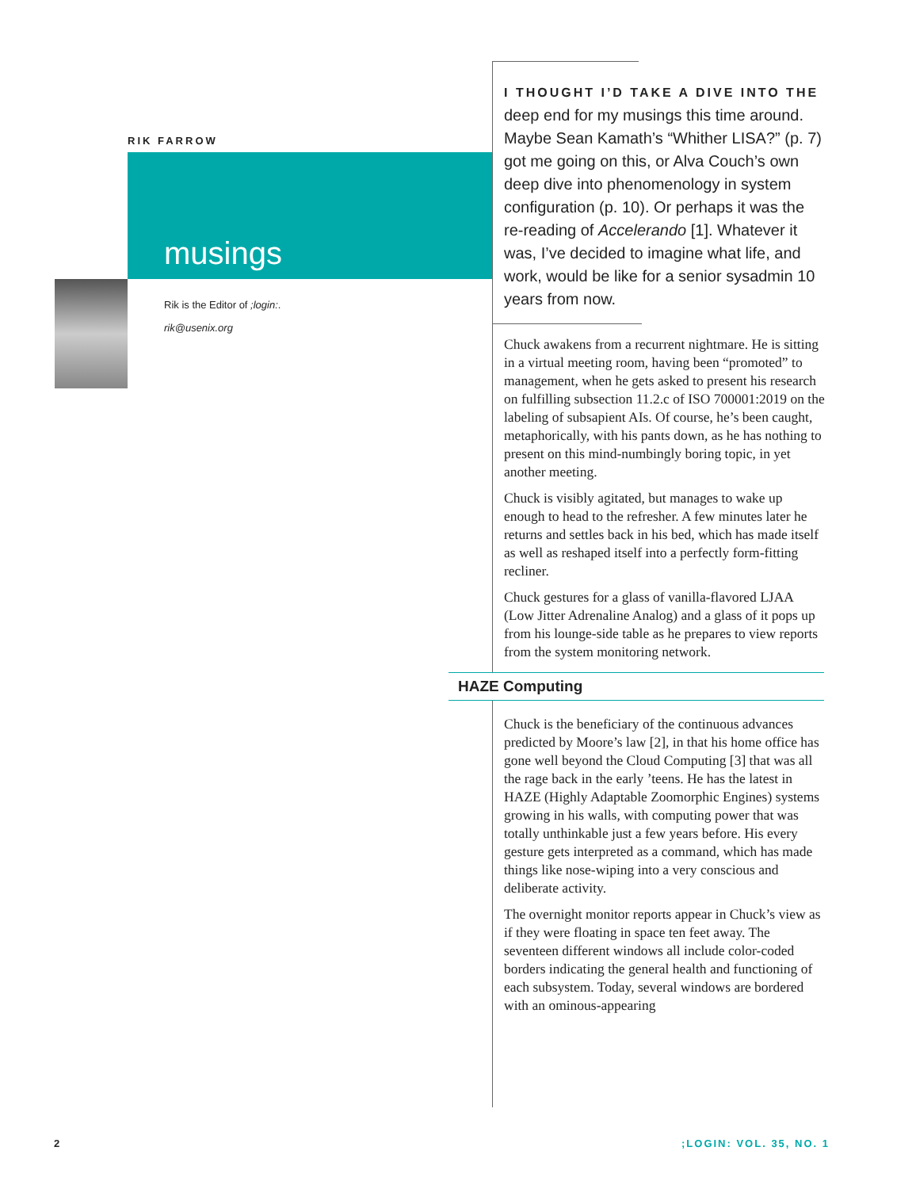RIK FARROW
musings
Rik is the Editor of ;login:.
rik@usenix.org
I THOUGHT I’D TAKE A DIVE INTO THE deep end for my musings this time around. Maybe Sean Kamath’s “Whither LISA?” (p. 7) got me going on this, or Alva Couch’s own deep dive into phenomenology in system configuration (p. 10). Or perhaps it was the re-reading of Accelerando [1]. Whatever it was, I’ve decided to imagine what life, and work, would be like for a senior sysadmin 10 years from now.
Chuck awakens from a recurrent nightmare. He is sitting in a virtual meeting room, having been “promoted” to management, when he gets asked to present his research on fulfilling subsection 11.2.c of ISO 700001:2019 on the labeling of subsapient AIs. Of course, he’s been caught, metaphorically, with his pants down, as he has nothing to present on this mind-numbingly boring topic, in yet another meeting.
Chuck is visibly agitated, but manages to wake up enough to head to the refresher. A few minutes later he returns and settles back in his bed, which has made itself as well as reshaped itself into a perfectly form-fitting recliner.
Chuck gestures for a glass of vanilla-flavored LJAA (Low Jitter Adrenaline Analog) and a glass of it pops up from his lounge-side table as he prepares to view reports from the system monitoring network.
HAZE Computing
Chuck is the beneficiary of the continuous advances predicted by Moore’s law [2], in that his home office has gone well beyond the Cloud Computing [3] that was all the rage back in the early ’teens. He has the latest in HAZE (Highly Adaptable Zoomorphic Engines) systems growing in his walls, with computing power that was totally unthinkable just a few years before. His every gesture gets interpreted as a command, which has made things like nose-wiping into a very conscious and deliberate activity.
The overnight monitor reports appear in Chuck’s view as if they were floating in space ten feet away. The seventeen different windows all include color-coded borders indicating the general health and functioning of each subsystem. Today, several windows are bordered with an ominous-appearing
2 ;LOGIN: VOL. 35, NO. 1